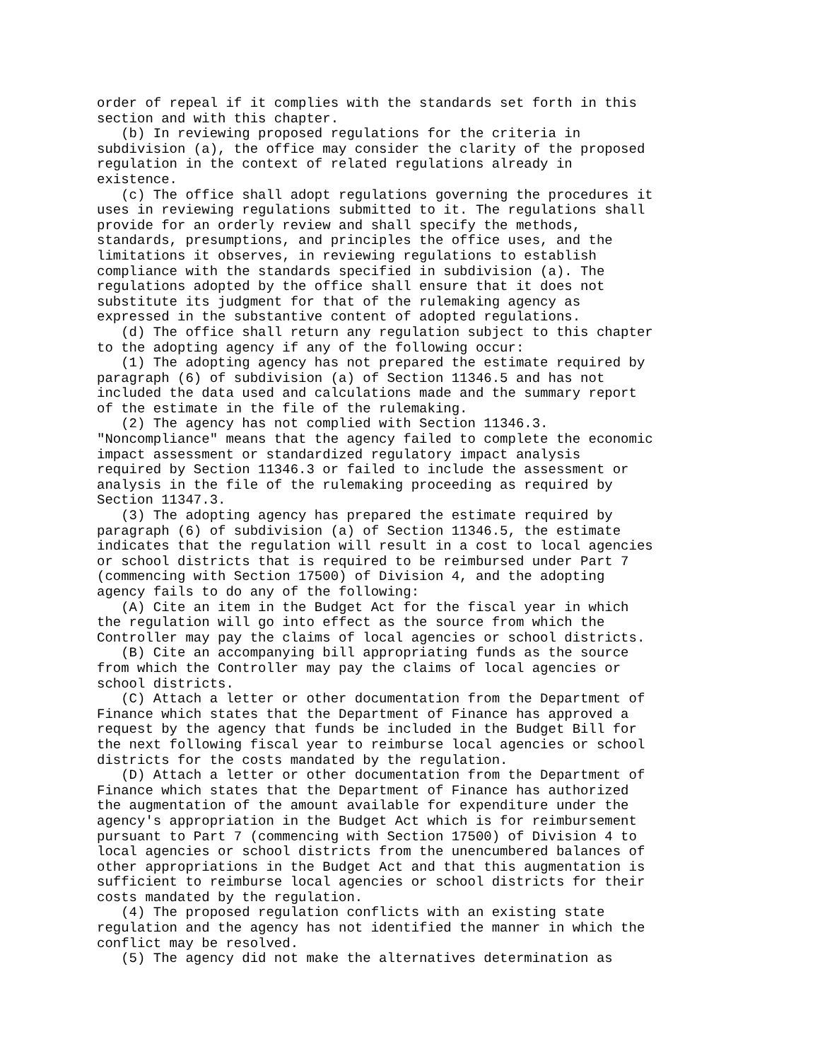order of repeal if it complies with the standards set forth in this
section and with this chapter.
   (b) In reviewing proposed regulations for the criteria in
subdivision (a), the office may consider the clarity of the proposed
regulation in the context of related regulations already in
existence.
   (c) The office shall adopt regulations governing the procedures it
uses in reviewing regulations submitted to it. The regulations shall
provide for an orderly review and shall specify the methods,
standards, presumptions, and principles the office uses, and the
limitations it observes, in reviewing regulations to establish
compliance with the standards specified in subdivision (a). The
regulations adopted by the office shall ensure that it does not
substitute its judgment for that of the rulemaking agency as
expressed in the substantive content of adopted regulations.
   (d) The office shall return any regulation subject to this chapter
to the adopting agency if any of the following occur:
   (1) The adopting agency has not prepared the estimate required by
paragraph (6) of subdivision (a) of Section 11346.5 and has not
included the data used and calculations made and the summary report
of the estimate in the file of the rulemaking.
   (2) The agency has not complied with Section 11346.3.
"Noncompliance" means that the agency failed to complete the economic
impact assessment or standardized regulatory impact analysis
required by Section 11346.3 or failed to include the assessment or
analysis in the file of the rulemaking proceeding as required by
Section 11347.3.
   (3) The adopting agency has prepared the estimate required by
paragraph (6) of subdivision (a) of Section 11346.5, the estimate
indicates that the regulation will result in a cost to local agencies
or school districts that is required to be reimbursed under Part 7
(commencing with Section 17500) of Division 4, and the adopting
agency fails to do any of the following:
   (A) Cite an item in the Budget Act for the fiscal year in which
the regulation will go into effect as the source from which the
Controller may pay the claims of local agencies or school districts.
   (B) Cite an accompanying bill appropriating funds as the source
from which the Controller may pay the claims of local agencies or
school districts.
   (C) Attach a letter or other documentation from the Department of
Finance which states that the Department of Finance has approved a
request by the agency that funds be included in the Budget Bill for
the next following fiscal year to reimburse local agencies or school
districts for the costs mandated by the regulation.
   (D) Attach a letter or other documentation from the Department of
Finance which states that the Department of Finance has authorized
the augmentation of the amount available for expenditure under the
agency's appropriation in the Budget Act which is for reimbursement
pursuant to Part 7 (commencing with Section 17500) of Division 4 to
local agencies or school districts from the unencumbered balances of
other appropriations in the Budget Act and that this augmentation is
sufficient to reimburse local agencies or school districts for their
costs mandated by the regulation.
   (4) The proposed regulation conflicts with an existing state
regulation and the agency has not identified the manner in which the
conflict may be resolved.
   (5) The agency did not make the alternatives determination as